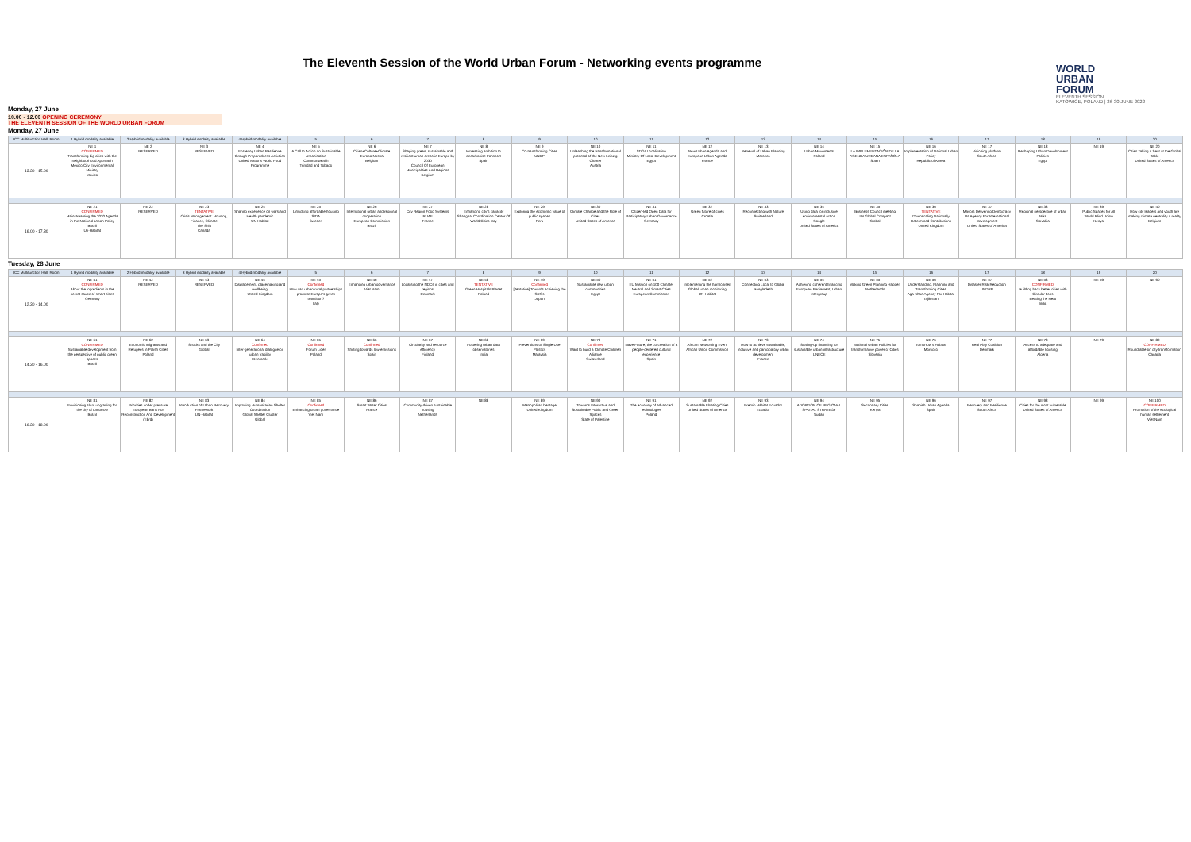The Eleventh Session of the World Urban Forum - Networking events programme
WORLD
URBAN
FORUM
ELEVENTH SESSION
KATOWICE, POLAND | 26-30 JUNE 2022
Monday, 27 June
10.00 - 12.00 OPENING CEREMONY
THE ELEVENTH SESSION OF THE WORLD URBAN FORUM
Monday, 27 June
| ICC Multifunction Hall: Room | 1 Hybrid modality available | 2 Hybrid modality available | 3 Hybrid modality available | 4 Hybrid modality available | 5 | 6 | 7 | 8 | 9 | 10 | 11 | 12 | 13 | 14 | 15 | 16 | 17 | 18 | 19 | 20 |
| --- | --- | --- | --- | --- | --- | --- | --- | --- | --- | --- | --- | --- | --- | --- | --- | --- | --- | --- | --- | --- |
| 13.30 - 15.00 | NE 1 CONFIRMED Transforming big cities with the Neighbourhood Approach Mexico City Environmental Ministry Mexico | NE 2 RESERVED | NE 3 RESERVED | NE 4 Fostering Urban Resilience through Preparedness Activities United Nations World Food Programme | NE 5 A Call to Action on Sustainable Urbanisation Commonwealth Trinidad and Tobago | NE 6 Cities+Culture+Climate Europa Nostra Belgium | NE 7 Shaping green, sustainable and resilient urban areas in Europe by 2030 Council Of European Municipalities And Regions Belgium | NE 8 Increasing ambition to decarbonise transport Spain | NE 9 Co-transforming Cities UNDP | NE 10 Unleashing the transformational potential of the New Leipzig Charter Austria | NE 11 SDGs Localization Ministry Of Local Development Egypt | NE 12 New Urban Agenda and European Urban Agenda France | NE 13 Renewal of Urban Planning Morocco | NE 14 Urban Movements Poland | NE 15 LA IMPLEMENTACIÓN DE LA AGENDA URBANA ESPAÑOLA Spain | NE 16 Implementation of National Urban Policy Republic of Korea | NE 17 Visioning platform South Africa | NE 18 Reshaping Urban Development Policies Egypt | NE 19 | NE 20 Cities Taking a Seat at the Global Table United States of America |
| 16.00 - 17.30 | NE 21 CONFIRMED Mainstreaming the 2030 Agenda in the National Urban Policy Brazil Un-Habitat | NE 22 RESERVED | NE 23 TENTATIVE Crisis Management: Housing, Finance, Climate The Shift Canada | NE 24 Sharing experience on wars and Health pandemic UN-Habitat | NE 25 Unlocking affordable housing SIDA Sweden | NE 26 International urban and regional cooperation European Commission Brazil | NE 27 City Region Food Systems RUAF France | NE 28 Enhancing city's capacity Shanghai Coordination Center Of World Cities Day | NE 29 Exploring the economic value of public spaces Peru | NE 30 Climate Change and the Role of Cities United States of America | NE 31 Citizen-led Open Data for Participatory Urban Governance Germany | NE 32 Green future of cities Croatia | NE 33 Reconnecting with Nature Switzerland | NE 34 Using data for inclusive environmental action Google United States of America | NE 35 Business Council meeting Un Global Compact Global | NE 36 TENTATIVE Downscaling Nationally Determined Contributions United Kingdom | NE 37 Mayors Delivering Democracy Us Agency For International Development United States of America | NE 38 Regional perspective of urban talks Slovakia | NE 39 Public Spaces for All World Blind Union Kenya | NE 40 How city leaders and youth are making climate neutrality a reality Belgium |
Tuesday, 28 June
| ICC Multifunction Hall: Room | 1 Hybrid modality available | 2 Hybrid modality available | 3 Hybrid modality available | 4 Hybrid modality available | 5 | 6 | 7 | 8 | 9 | 10 | 11 | 12 | 13 | 14 | 15 | 16 | 17 | 18 | 19 | 20 |
| --- | --- | --- | --- | --- | --- | --- | --- | --- | --- | --- | --- | --- | --- | --- | --- | --- | --- | --- | --- | --- |
| 12.30 - 14.00 | NE 41 CONFIRMED About the ingredients in the secret sauce of smart cities Germany | NE 42 RESERVED | NE 43 RESERVED | NE 44 Displacement, placemaking and wellbeing United Kingdom | NE 45 Confirmed How can urban-rural partnerships promote Europe's green transition? Italy | NE 46 Enhancing urban governance Viet Nam | NE 47 Localising the NDCs in cities and regions Denmark | NE 48 TENTATIVE Green Hospitals Planet Poland | NE 49 Confirmed [Tentative] Towards achieving the SDGs Japan | NE 50 Sustainable new urban communities Egypt | NE 51 EU Mission on 100 Climate-Neutral and Smart Cities European Commission | NE 52 Implementing the harmonised Global urban monitoring UN-Habitat | NE 53 Connecting Local to Global Bangladesh | NE 54 Achieving coherent financing European Parliament, Urban Intergroup | NE 55 Making Green Planning Happen Netherlands | NE 56 Understanding, Planning and Transforming Cities Aga Khan Agency For Habitat Tajikistan | NE 57 Disaster Risk Reduction UNDRR | NE 58 CONFIRMED Building back better cities with Circular Jobs Beating the Heat India | NE 59 | NE 60 |
| 14.30 - 16.00 | NE 61 CONFIRMED Sustainable development from the perspective of public green spaces Brazil | NE 62 Economic Migrants and Refugees in Polish Cities Poland | NE 63 Shocks and the City Global | NE 64 Confirmed Inter-generational dialogue on urban fragility Denmark | NE 65 Confirmed Forum Lider Poland | NE 66 Confirmed Shifting towards low-emissions Spain | NE 67 Circularity and resource efficiency Finland | NE 68 Fostering urban data observatories India | NE 69 Preventions of Single Use Plastics Malaysia | NE 70 Confirmed Want to build a Climate/Children Alliance Switzerland | NE 71 Nave Future, the co-creation of a people-centered cultural experience Spain | NE 72 African Networking Event African Union Commission | NE 73 How to achieve sustainable, inclusive and participatory urban development France | NE 74 Scaling-up financing for sustainable urban infrastructure UNECE | NE 75 National Urban Policies for transformative power of Cities Slovenia | NE 76 Tomorrow's Habitat Morocco | NE 77 Real Play Coalition Denmark | NE 78 Access to adequate and affordable housing Algeria | NE 79 | NE 80 CONFIRMED Roundtable on city transformation Canada |
| 16.30 - 18.00 | NE 81 Envisioning slum upgrading for the city of tomorrow Brazil | NE 82 Priorities under pressure European Bank For Reconstruction And Development (Ebrd) | NE 83 Introduction of Urban Recovery Framework UN-Habitat | NE 84 Improving Humanitarian Shelter Coordination Global Shelter Cluster Global | NE 85 Confirmed Enhancing urban governance Viet Nam | NE 86 Smart Water Cities France | NE 87 Community-driven sustainable housing Netherlands | NE 88 | NE 89 Metropolitan heritage United Kingdom | NE 90 Towards Interactive and Sustainable Public and Green Spaces State of Palestine | NE 91 The economy of advanced technologies Poland | NE 92 Sustainable Floating Cities United States of America | NE 93 Premio Hábitat Ecuador Ecuador | NE 94 ADOPTION OF REGIONAL SPATIAL STRATEGY Sudan | NE 95 Secondary Cities Kenya | NE 96 Spanish Urban Agenda Spain | NE 97 Recovery and Resilience South Africa | NE 98 Cities for the most vulnerable United States of America | NE 99 | NE 100 CONFIRMED Promotion of the ecological human settlement Viet Nam |